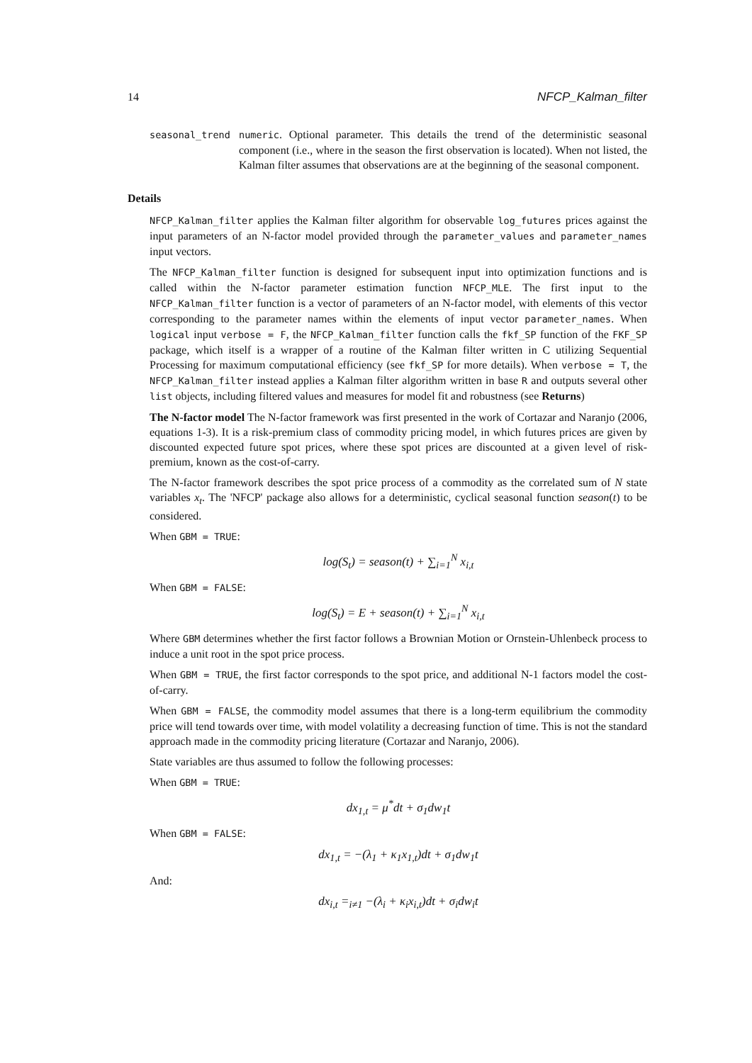14 NFCP_Kalman_filter
seasonal_trend
numeric. Optional parameter. This details the trend of the deterministic seasonal component (i.e., where in the season the first observation is located). When not listed, the Kalman filter assumes that observations are at the beginning of the seasonal component.
Details
NFCP_Kalman_filter applies the Kalman filter algorithm for observable log_futures prices against the input parameters of an N-factor model provided through the parameter_values and parameter_names input vectors.
The NFCP_Kalman_filter function is designed for subsequent input into optimization functions and is called within the N-factor parameter estimation function NFCP_MLE. The first input to the NFCP_Kalman_filter function is a vector of parameters of an N-factor model, with elements of this vector corresponding to the parameter names within the elements of input vector parameter_names. When logical input verbose = F, the NFCP_Kalman_filter function calls the fkf_SP function of the FKF_SP package, which itself is a wrapper of a routine of the Kalman filter written in C utilizing Sequential Processing for maximum computational efficiency (see fkf_SP for more details). When verbose = T, the NFCP_Kalman_filter instead applies a Kalman filter algorithm written in base R and outputs several other list objects, including filtered values and measures for model fit and robustness (see Returns)
The N-factor model The N-factor framework was first presented in the work of Cortazar and Naranjo (2006, equations 1-3). It is a risk-premium class of commodity pricing model, in which futures prices are given by discounted expected future spot prices, where these spot prices are discounted at a given level of risk-premium, known as the cost-of-carry.
The N-factor framework describes the spot price process of a commodity as the correlated sum of N state variables x<sub>t</sub>. The 'NFCP' package also allows for a deterministic, cyclical seasonal function season(t) to be considered.
When GBM = TRUE:
log(S<sub>t</sub>) = season(t) + ∑<sub>i=1</sub><sup>N</sup> x<sub>i,t</sub>
When GBM = FALSE:
log(S<sub>t</sub>) = E + season(t) + ∑<sub>i=1</sub><sup>N</sup> x<sub>i,t</sub>
Where GBM determines whether the first factor follows a Brownian Motion or Ornstein-Uhlenbeck process to induce a unit root in the spot price process.
When GBM = TRUE, the first factor corresponds to the spot price, and additional N-1 factors model the cost-of-carry.
When GBM = FALSE, the commodity model assumes that there is a long-term equilibrium the commodity price will tend towards over time, with model volatility a decreasing function of time. This is not the standard approach made in the commodity pricing literature (Cortazar and Naranjo, 2006).
State variables are thus assumed to follow the following processes:
When GBM = TRUE:
dx<sub>1,t</sub> = μ<sup>*</sup>dt + σ<sub>1</sub>dw<sub>1</sub>t
When GBM = FALSE:
dx<sub>1,t</sub> = −(λ<sub>1</sub> + κ<sub>1</sub>x<sub>1,t</sub>)dt + σ<sub>1</sub>dw<sub>1</sub>t
And:
dx<sub>i,t</sub> =<sub>i≠1</sub> −(λ<sub>i</sub> + κ<sub>i</sub>x<sub>i,t</sub>)dt + σ<sub>i</sub>dw<sub>i</sub>t